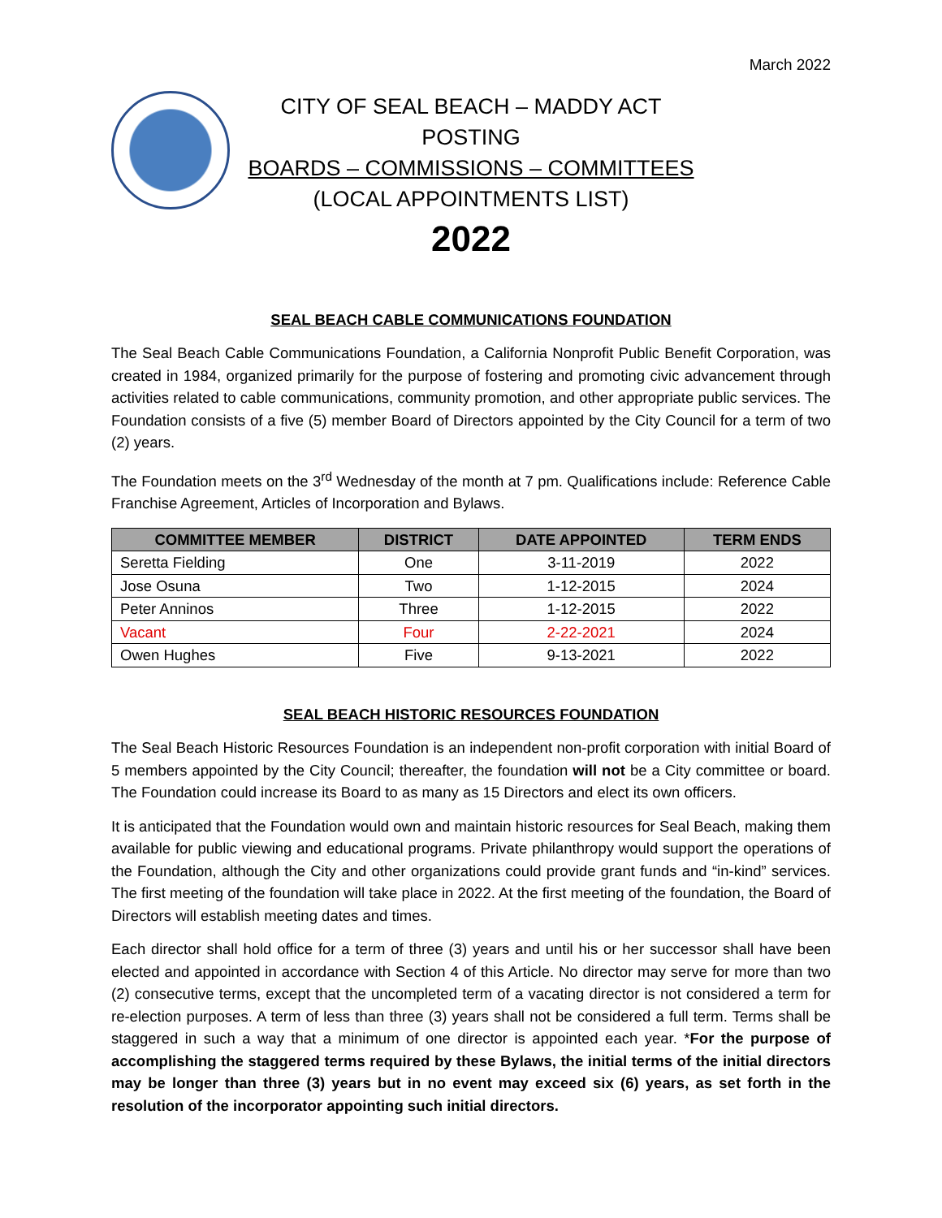March 2022
CITY OF SEAL BEACH – MADDY ACT POSTING
BOARDS – COMMISSIONS – COMMITTEES
(LOCAL APPOINTMENTS LIST)
2022
SEAL BEACH CABLE COMMUNICATIONS FOUNDATION
The Seal Beach Cable Communications Foundation, a California Nonprofit Public Benefit Corporation, was created in 1984, organized primarily for the purpose of fostering and promoting civic advancement through activities related to cable communications, community promotion, and other appropriate public services. The Foundation consists of a five (5) member Board of Directors appointed by the City Council for a term of two (2) years.
The Foundation meets on the 3<sup>rd</sup> Wednesday of the month at 7 pm. Qualifications include: Reference Cable Franchise Agreement, Articles of Incorporation and Bylaws.
| COMMITTEE MEMBER | DISTRICT | DATE APPOINTED | TERM ENDS |
| --- | --- | --- | --- |
| Seretta Fielding | One | 3-11-2019 | 2022 |
| Jose Osuna | Two | 1-12-2015 | 2024 |
| Peter Anninos | Three | 1-12-2015 | 2022 |
| Vacant | Four | 2-22-2021 | 2024 |
| Owen Hughes | Five | 9-13-2021 | 2022 |
SEAL BEACH HISTORIC RESOURCES FOUNDATION
The Seal Beach Historic Resources Foundation is an independent non-profit corporation with initial Board of 5 members appointed by the City Council; thereafter, the foundation will not be a City committee or board. The Foundation could increase its Board to as many as 15 Directors and elect its own officers.
It is anticipated that the Foundation would own and maintain historic resources for Seal Beach, making them available for public viewing and educational programs. Private philanthropy would support the operations of the Foundation, although the City and other organizations could provide grant funds and “in-kind” services. The first meeting of the foundation will take place in 2022. At the first meeting of the foundation, the Board of Directors will establish meeting dates and times.
Each director shall hold office for a term of three (3) years and until his or her successor shall have been elected and appointed in accordance with Section 4 of this Article. No director may serve for more than two (2) consecutive terms, except that the uncompleted term of a vacating director is not considered a term for re-election purposes. A term of less than three (3) years shall not be considered a full term. Terms shall be staggered in such a way that a minimum of one director is appointed each year. *For the purpose of accomplishing the staggered terms required by these Bylaws, the initial terms of the initial directors may be longer than three (3) years but in no event may exceed six (6) years, as set forth in the resolution of the incorporator appointing such initial directors.